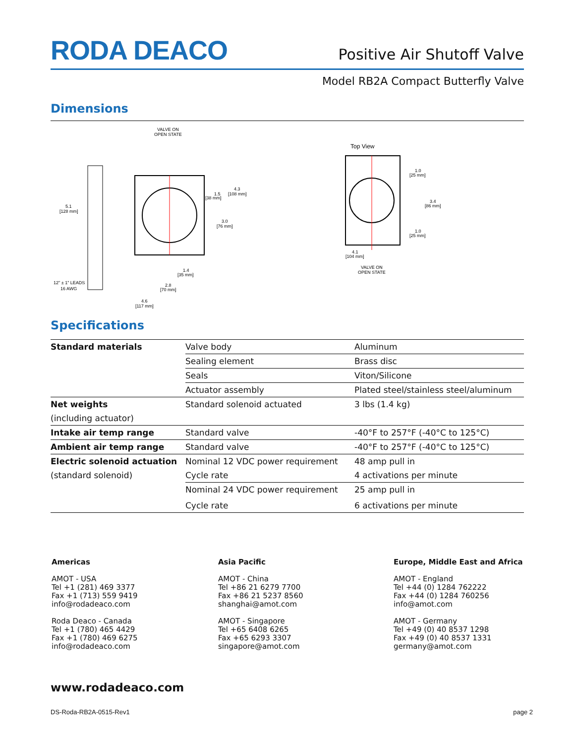RODA DEACO
Positive Air Shutoff Valve
Model RB2A Compact Butterfly Valve
Dimensions
VALVE ON
OPEN STATE
1.5
[38 mm]
4.3
[108 mm]
3.0
[76 mm]
5.1
[128 mm]
1.4
[35 mm]
12" ± 1" LEADS
16 AWG
2.8
[70 mm]
4.6
[117 mm]
Top View
1.0
[25 mm]
3.4
[86 mm]
1.0
[25 mm]
4.1
[104 mm]
VALVE ON
OPEN STATE
Specifications
| Standard materials | Valve body | Aluminum |
| | Sealing element | Brass disc |
| | Seals | Viton/Silicone |
| | Actuator assembly | Plated steel/stainless steel/aluminum |
| Net weights | Standard solenoid actuated | 3 lbs (1.4 kg) |
| (including actuator) | | |
| Intake air temp range | Standard valve | -40°F to 257°F (-40°C to 125°C) |
| Ambient air temp range | Standard valve | -40°F to 257°F (-40°C to 125°C) |
| Electric solenoid actuation | Nominal 12 VDC power requirement | 48 amp pull in |
| (standard solenoid) | Cycle rate | 4 activations per minute |
| | Nominal 24 VDC power requirement | 25 amp pull in |
| | Cycle rate | 6 activations per minute |
Americas
AMOT - USA
Tel +1 (281) 469 3377
Fax +1 (713) 559 9419
info@rodadeaco.com
Roda Deaco - Canada
Tel +1 (780) 465 4429
Fax +1 (780) 469 6275
info@rodadeaco.com
Asia Pacific
AMOT - China
Tel +86 21 6279 7700
Fax +86 21 5237 8560
shanghai@amot.com
AMOT - Singapore
Tel +65 6408 6265
Fax +65 6293 3307
singapore@amot.com
Europe, Middle East and Africa
AMOT - England
Tel +44 (0) 1284 762222
Fax +44 (0) 1284 760256
info@amot.com
AMOT - Germany
Tel +49 (0) 40 8537 1298
Fax +49 (0) 40 8537 1331
germany@amot.com
www.rodadeaco.com
DS-Roda-RB2A-0515-Rev1 page 2